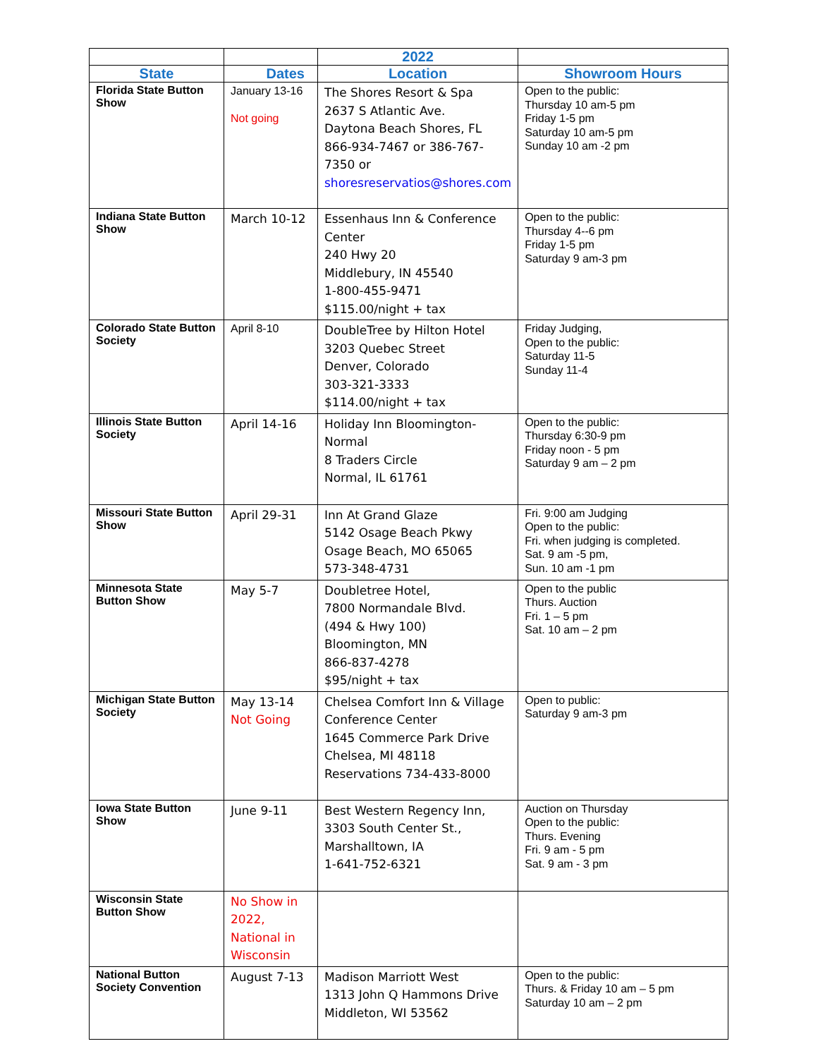| | | 2022 | |
| --- | --- | --- | --- |
| State | Dates | Location | Showroom Hours |
| Florida State Button Show | January 13-16 Not going | The Shores Resort & Spa 2637 S Atlantic Ave. Daytona Beach Shores, FL 866-934-7467 or 386-767-7350 or shoresreservatios@shores.com | Open to the public: Thursday 10 am-5 pm Friday 1-5 pm Saturday 10 am-5 pm Sunday 10 am -2 pm |
| Indiana State Button Show | March 10-12 | Essenhaus Inn & Conference Center 240 Hwy 20 Middlebury, IN 45540 1-800-455-9471 $115.00/night + tax | Open to the public: Thursday 4--6 pm Friday 1-5 pm Saturday 9 am-3 pm |
| Colorado State Button Society | April 8-10 | DoubleTree by Hilton Hotel 3203 Quebec Street Denver, Colorado 303-321-3333 $114.00/night + tax | Friday Judging, Open to the public: Saturday 11-5 Sunday 11-4 |
| Illinois State Button Society | April 14-16 | Holiday Inn Bloomington-Normal 8 Traders Circle Normal, IL 61761 | Open to the public: Thursday 6:30-9 pm Friday noon - 5 pm Saturday 9 am – 2 pm |
| Missouri State Button Show | April 29-31 | Inn At Grand Glaze 5142 Osage Beach Pkwy Osage Beach, MO 65065 573-348-4731 | Fri. 9:00 am Judging Open to the public: Fri. when judging is completed. Sat. 9 am -5 pm, Sun. 10 am -1 pm |
| Minnesota State Button Show | May 5-7 | Doubletree Hotel, 7800 Normandale Blvd. (494 & Hwy 100) Bloomington, MN 866-837-4278 $95/night + tax | Open to the public Thurs. Auction Fri. 1 – 5 pm Sat. 10 am – 2 pm |
| Michigan State Button Society | May 13-14 Not Going | Chelsea Comfort Inn & Village Conference Center 1645 Commerce Park Drive Chelsea, MI 48118 Reservations 734-433-8000 | Open to public: Saturday 9 am-3 pm |
| Iowa State Button Show | June 9-11 | Best Western Regency Inn, 3303 South Center St., Marshalltown, IA 1-641-752-6321 | Auction on Thursday Open to the public: Thurs. Evening Fri. 9 am - 5 pm Sat. 9 am - 3 pm |
| Wisconsin State Button Show | No Show in 2022, National in Wisconsin | | |
| National Button Society Convention | August 7-13 | Madison Marriott West 1313 John Q Hammons Drive Middleton, WI 53562 | Open to the public: Thurs. & Friday 10 am – 5 pm Saturday 10 am – 2 pm |